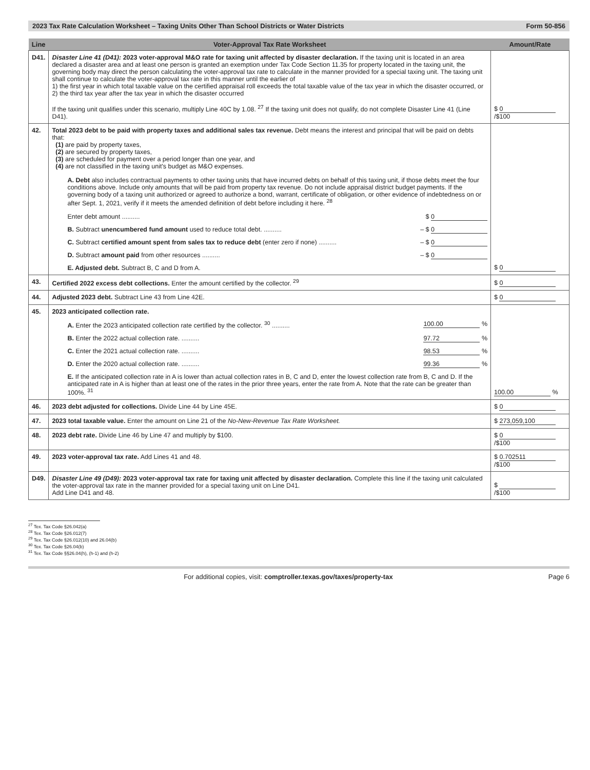2023 Tax Rate Calculation Worksheet – Taxing Units Other Than School Districts or Water Districts Form 50-856
| Line | Voter-Approval Tax Rate Worksheet | Amount/Rate |
| --- | --- | --- |
| D41. | Disaster Line 41 (D41): 2023 voter-approval M&O rate for taxing unit affected by disaster declaration. If the taxing unit is located in an area declared a disaster area and at least one person is granted an exemption under Tax Code Section 11.35 for property located in the taxing unit, the governing body may direct the person calculating the voter-approval tax rate to calculate in the manner provided for a special taxing unit. The taxing unit shall continue to calculate the voter-approval tax rate in this manner until the earlier of 1) the first year in which total taxable value on the certified appraisal roll exceeds the total taxable value of the tax year in which the disaster occurred, or 2) the third tax year after the tax year in which the disaster occurred If the taxing unit qualifies under this scenario, multiply Line 40C by 1.08. <sup>27</sup> If the taxing unit does not qualify, do not complete Disaster Line 41 (Line D41). | $ 0 /$100 |
| 42. | Total 2023 debt to be paid with property taxes and additional sales tax revenue. Debt means the interest and principal that will be paid on debts that: (1) are paid by property taxes, (2) are secured by property taxes, (3) are scheduled for payment over a period longer than one year, and (4) are not classified in the taxing unit's budget as M&O expenses. A. Debt also includes contractual payments to other taxing units that have incurred debts on behalf of this taxing unit, if those debts meet the four conditions above. Include only amounts that will be paid from property tax revenue. Do not include appraisal district budget payments. If the governing body of a taxing unit authorized or agreed to authorize a bond, warrant, certificate of obligation, or other evidence of indebtedness on or after Sept. 1, 2021, verify if it meets the amended definition of debt before including it here. <sup>28</sup> Enter debt amount .......... $ 0 B. Subtract unencumbered fund amount used to reduce total debt. .......... – $ 0 C. Subtract certified amount spent from sales tax to reduce debt (enter zero if none) .......... – $ 0 D. Subtract amount paid from other resources .......... – $ 0 E. Adjusted debt. Subtract B, C and D from A. | $ 0 |
| 43. | Certified 2022 excess debt collections. Enter the amount certified by the collector. <sup>29</sup> | $ 0 |
| 44. | Adjusted 2023 debt. Subtract Line 43 from Line 42E. | $ 0 |
| 45. | 2023 anticipated collection rate. A. Enter the 2023 anticipated collection rate certified by the collector. <sup>30</sup> .......... 100.00 % B. Enter the 2022 actual collection rate. .......... 97.72 % C. Enter the 2021 actual collection rate. .......... 98.53 % D. Enter the 2020 actual collection rate. .......... 99.36 % E. If the anticipated collection rate in A is lower than actual collection rates in B, C and D, enter the lowest collection rate from B, C and D. If the anticipated rate in A is higher than at least one of the rates in the prior three years, enter the rate from A. Note that the rate can be greater than 100%. <sup>31</sup> | 100.00 % |
| 46. | 2023 debt adjusted for collections. Divide Line 44 by Line 45E. | $ 0 |
| 47. | 2023 total taxable value. Enter the amount on Line 21 of the No-New-Revenue Tax Rate Worksheet. | $ 273,059,100 |
| 48. | 2023 debt rate. Divide Line 46 by Line 47 and multiply by $100. | $ 0 /$100 |
| 49. | 2023 voter-approval tax rate. Add Lines 41 and 48. | $ 0.702511 /$100 |
| D49. | Disaster Line 49 (D49): 2023 voter-approval tax rate for taxing unit affected by disaster declaration. Complete this line if the taxing unit calculated the voter-approval tax rate in the manner provided for a special taxing unit on Line D41. Add Line D41 and 48. | $ /$100 |
<sup>27</sup> Tex. Tax Code §26.042(a)
<sup>28</sup> Tex. Tax Code §26.012(7)
<sup>29</sup> Tex. Tax Code §26.012(10) and 26.04(b)
<sup>30</sup> Tex. Tax Code §26.04(b)
<sup>31</sup> Tex. Tax Code §§26.04(h), (h-1) and (h-2)
For additional copies, visit: comptroller.texas.gov/taxes/property-tax Page 6